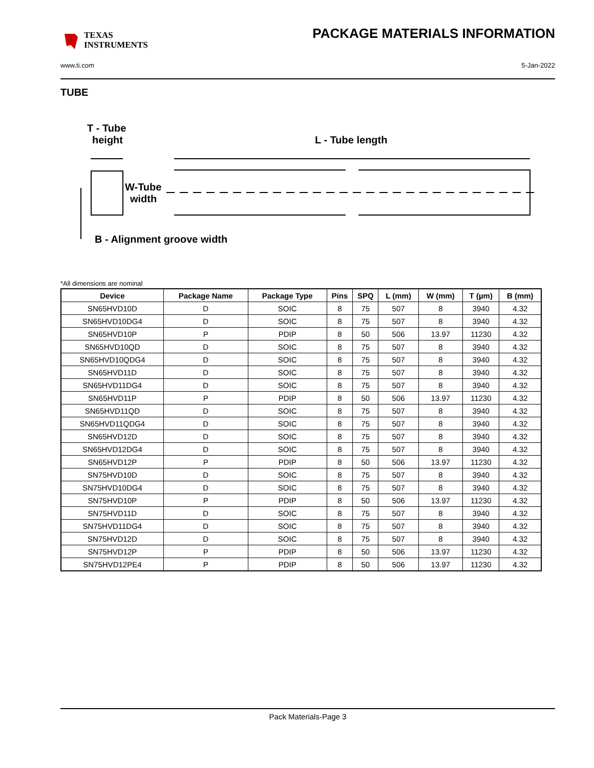TEXAS
INSTRUMENTS
PACKAGE MATERIALS INFORMATION
www.ti.com 5-Jan-2022
TUBE
T - Tube
height
L - Tube length
W-Tube
width
B - Alignment groove width
*All dimensions are nominal
| Device | Package Name | Package Type | Pins | SPQ | L (mm) | W (mm) | T (µm) | B (mm) |
| --- | --- | --- | --- | --- | --- | --- | --- | --- |
| SN65HVD10D | D | SOIC | 8 | 75 | 507 | 8 | 3940 | 4.32 |
| SN65HVD10DG4 | D | SOIC | 8 | 75 | 507 | 8 | 3940 | 4.32 |
| SN65HVD10P | P | PDIP | 8 | 50 | 506 | 13.97 | 11230 | 4.32 |
| SN65HVD10QD | D | SOIC | 8 | 75 | 507 | 8 | 3940 | 4.32 |
| SN65HVD10QDG4 | D | SOIC | 8 | 75 | 507 | 8 | 3940 | 4.32 |
| SN65HVD11D | D | SOIC | 8 | 75 | 507 | 8 | 3940 | 4.32 |
| SN65HVD11DG4 | D | SOIC | 8 | 75 | 507 | 8 | 3940 | 4.32 |
| SN65HVD11P | P | PDIP | 8 | 50 | 506 | 13.97 | 11230 | 4.32 |
| SN65HVD11QD | D | SOIC | 8 | 75 | 507 | 8 | 3940 | 4.32 |
| SN65HVD11QDG4 | D | SOIC | 8 | 75 | 507 | 8 | 3940 | 4.32 |
| SN65HVD12D | D | SOIC | 8 | 75 | 507 | 8 | 3940 | 4.32 |
| SN65HVD12DG4 | D | SOIC | 8 | 75 | 507 | 8 | 3940 | 4.32 |
| SN65HVD12P | P | PDIP | 8 | 50 | 506 | 13.97 | 11230 | 4.32 |
| SN75HVD10D | D | SOIC | 8 | 75 | 507 | 8 | 3940 | 4.32 |
| SN75HVD10DG4 | D | SOIC | 8 | 75 | 507 | 8 | 3940 | 4.32 |
| SN75HVD10P | P | PDIP | 8 | 50 | 506 | 13.97 | 11230 | 4.32 |
| SN75HVD11D | D | SOIC | 8 | 75 | 507 | 8 | 3940 | 4.32 |
| SN75HVD11DG4 | D | SOIC | 8 | 75 | 507 | 8 | 3940 | 4.32 |
| SN75HVD12D | D | SOIC | 8 | 75 | 507 | 8 | 3940 | 4.32 |
| SN75HVD12P | P | PDIP | 8 | 50 | 506 | 13.97 | 11230 | 4.32 |
| SN75HVD12PE4 | P | PDIP | 8 | 50 | 506 | 13.97 | 11230 | 4.32 |
Pack Materials-Page 3